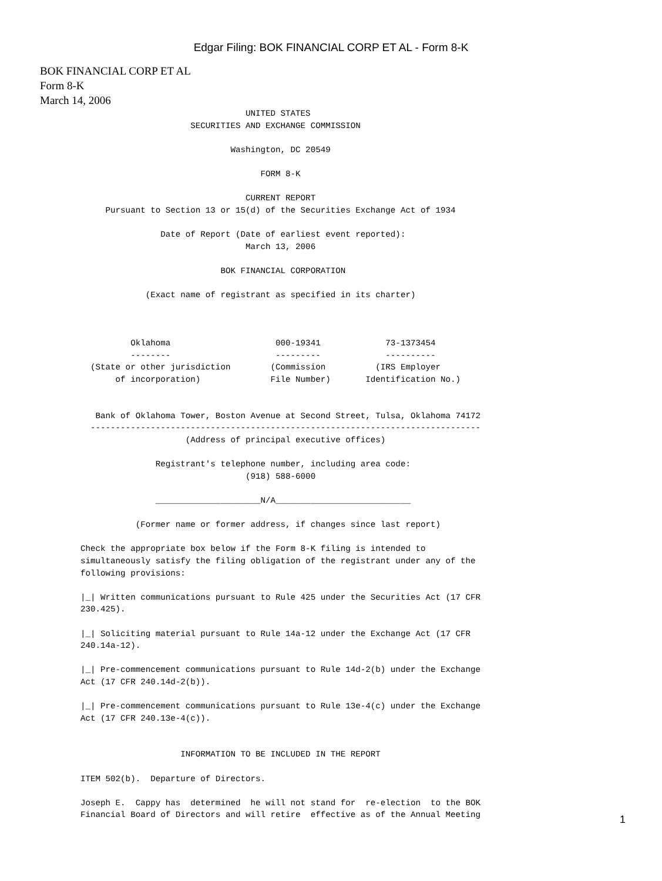Edgar Filing: BOK FINANCIAL CORP ET AL - Form 8-K
BOK FINANCIAL CORP ET AL
Form 8-K
March 14, 2006
                                 UNITED STATES
                      SECURITIES AND EXCHANGE COMMISSION

                              Washington, DC 20549

                                    FORM 8-K

                                 CURRENT REPORT
     Pursuant to Section 13 or 15(d) of the Securities Exchange Act of 1934

                Date of Report (Date of earliest event reported):
                                 March 13, 2006

                            BOK FINANCIAL CORPORATION

             (Exact name of registrant as specified in its charter)



          Oklahoma                     000-19341             73-1373454
          --------                     ---------             ----------
  (State or other jurisdiction        (Commission          (IRS Employer
       of incorporation)              File Number)       Identification No.)


   Bank of Oklahoma Tower, Boston Avenue at Second Street, Tulsa, Oklahoma 74172
  ------------------------------------------------------------------------------
                     (Address of principal executive offices)

               Registrant's telephone number, including area code:
                                 (918) 588-6000

               _____________________N/A___________________________

           (Former name or former address, if changes since last report)

Check the appropriate box below if the Form 8-K filing is intended to
simultaneously satisfy the filing obligation of the registrant under any of the
following provisions:

|_| Written communications pursuant to Rule 425 under the Securities Act (17 CFR
230.425).

|_| Soliciting material pursuant to Rule 14a-12 under the Exchange Act (17 CFR
240.14a-12).

|_| Pre-commencement communications pursuant to Rule 14d-2(b) under the Exchange
Act (17 CFR 240.14d-2(b)).

|_| Pre-commencement communications pursuant to Rule 13e-4(c) under the Exchange
Act (17 CFR 240.13e-4(c)).


                    INFORMATION TO BE INCLUDED IN THE REPORT

ITEM 502(b).  Departure of Directors.

Joseph E.  Cappy has  determined  he will not stand for  re-election  to the BOK
Financial Board of Directors and will retire  effective as of the Annual Meeting
1